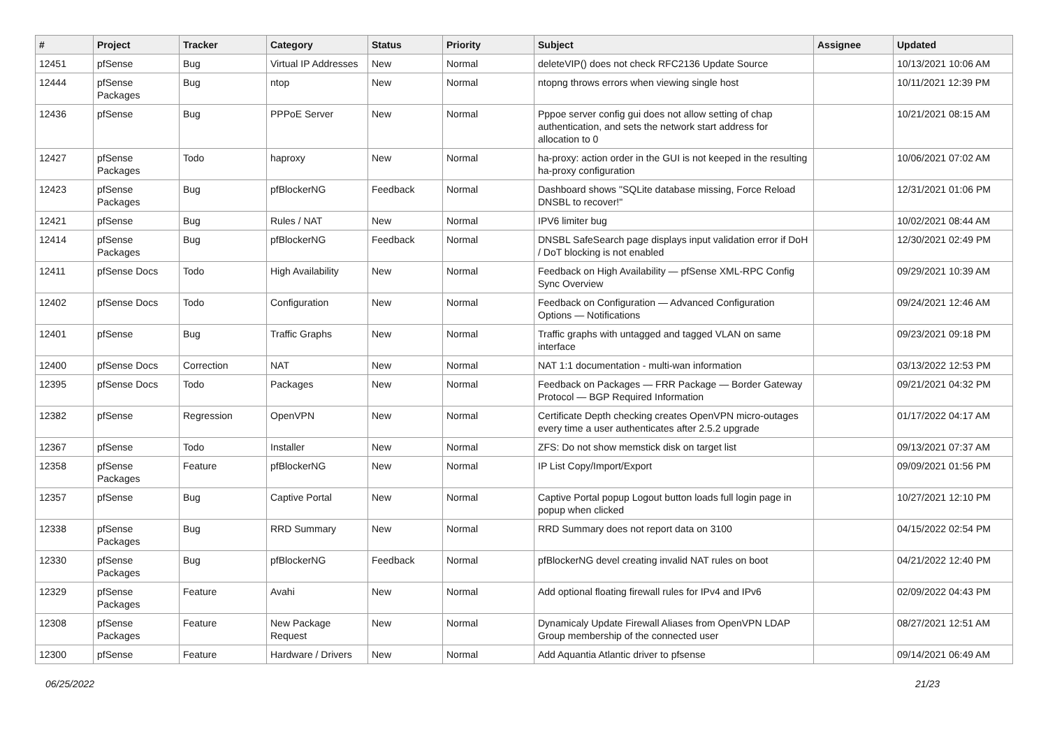| # | Project | Tracker | Category | Status | Priority | Subject | Assignee | Updated |
| --- | --- | --- | --- | --- | --- | --- | --- | --- |
| 12451 | pfSense | Bug | Virtual IP Addresses | New | Normal | deleteVIP() does not check RFC2136 Update Source | | 10/13/2021 10:06 AM |
| 12444 | pfSense Packages | Bug | ntop | New | Normal | ntopng throws errors when viewing single host | | 10/11/2021 12:39 PM |
| 12436 | pfSense | Bug | PPPoE Server | New | Normal | Pppoe server config gui does not allow setting of chap authentication, and sets the network start address for allocation to 0 | | 10/21/2021 08:15 AM |
| 12427 | pfSense Packages | Todo | haproxy | New | Normal | ha-proxy: action order in the GUI is not keeped in the resulting ha-proxy configuration | | 10/06/2021 07:02 AM |
| 12423 | pfSense Packages | Bug | pfBlockerNG | Feedback | Normal | Dashboard shows "SQLite database missing, Force Reload DNSBL to recover!" | | 12/31/2021 01:06 PM |
| 12421 | pfSense | Bug | Rules / NAT | New | Normal | IPV6 limiter bug | | 10/02/2021 08:44 AM |
| 12414 | pfSense Packages | Bug | pfBlockerNG | Feedback | Normal | DNSBL SafeSearch page displays input validation error if DoH / DoT blocking is not enabled | | 12/30/2021 02:49 PM |
| 12411 | pfSense Docs | Todo | High Availability | New | Normal | Feedback on High Availability — pfSense XML-RPC Config Sync Overview | | 09/29/2021 10:39 AM |
| 12402 | pfSense Docs | Todo | Configuration | New | Normal | Feedback on Configuration — Advanced Configuration Options — Notifications | | 09/24/2021 12:46 AM |
| 12401 | pfSense | Bug | Traffic Graphs | New | Normal | Traffic graphs with untagged and tagged VLAN on same interface | | 09/23/2021 09:18 PM |
| 12400 | pfSense Docs | Correction | NAT | New | Normal | NAT 1:1 documentation - multi-wan information | | 03/13/2022 12:53 PM |
| 12395 | pfSense Docs | Todo | Packages | New | Normal | Feedback on Packages — FRR Package — Border Gateway Protocol — BGP Required Information | | 09/21/2021 04:32 PM |
| 12382 | pfSense | Regression | OpenVPN | New | Normal | Certificate Depth checking creates OpenVPN micro-outages every time a user authenticates after 2.5.2 upgrade | | 01/17/2022 04:17 AM |
| 12367 | pfSense | Todo | Installer | New | Normal | ZFS: Do not show memstick disk on target list | | 09/13/2021 07:37 AM |
| 12358 | pfSense Packages | Feature | pfBlockerNG | New | Normal | IP List Copy/Import/Export | | 09/09/2021 01:56 PM |
| 12357 | pfSense | Bug | Captive Portal | New | Normal | Captive Portal popup Logout button loads full login page in popup when clicked | | 10/27/2021 12:10 PM |
| 12338 | pfSense Packages | Bug | RRD Summary | New | Normal | RRD Summary does not report data on 3100 | | 04/15/2022 02:54 PM |
| 12330 | pfSense Packages | Bug | pfBlockerNG | Feedback | Normal | pfBlockerNG devel creating invalid NAT rules on boot | | 04/21/2022 12:40 PM |
| 12329 | pfSense Packages | Feature | Avahi | New | Normal | Add optional floating firewall rules for IPv4 and IPv6 | | 02/09/2022 04:43 PM |
| 12308 | pfSense Packages | Feature | New Package Request | New | Normal | Dynamicaly Update Firewall Aliases from OpenVPN LDAP Group membership of the connected user | | 08/27/2021 12:51 AM |
| 12300 | pfSense | Feature | Hardware / Drivers | New | Normal | Add Aquantia Atlantic driver to pfsense | | 09/14/2021 06:49 AM |
06/25/2022 21/23